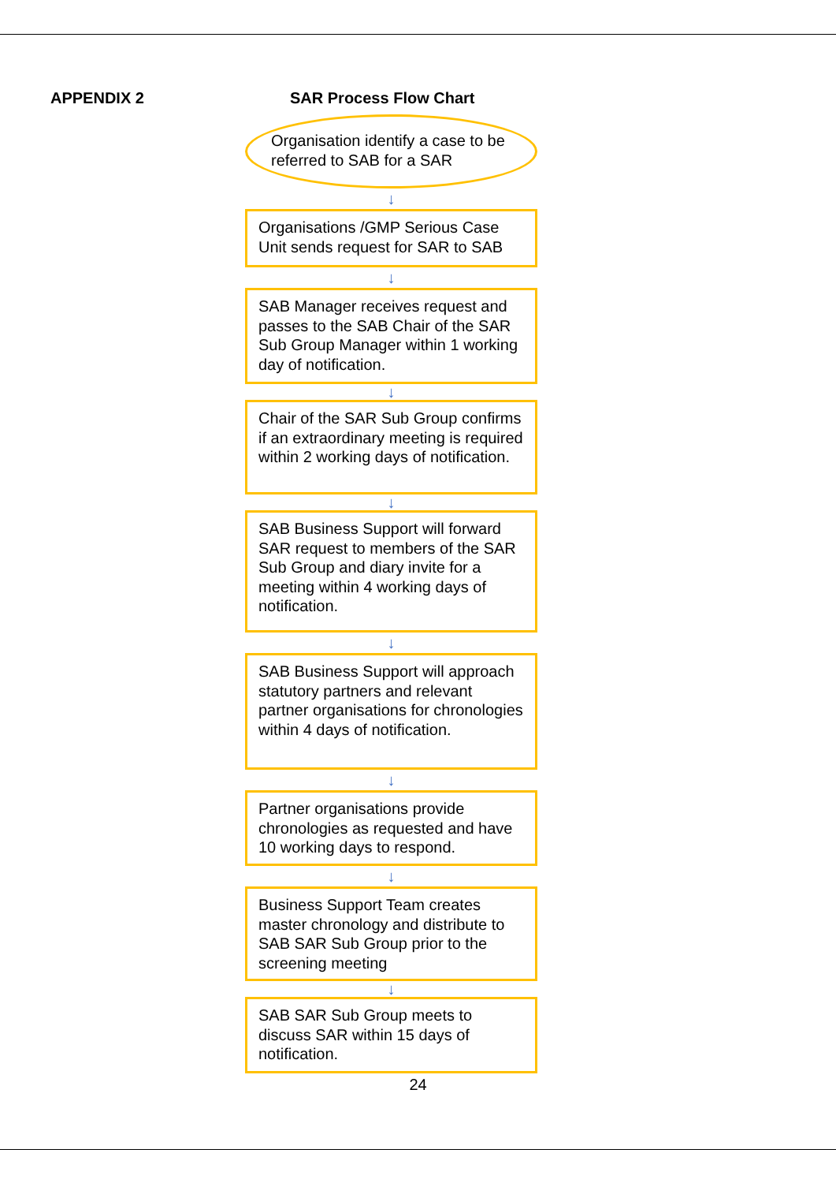APPENDIX 2 SAR Process Flow Chart
Organisation identify a case to be referred to SAB for a SAR
↓
Organisations /GMP Serious Case Unit sends request for SAR to SAB
↓
SAB Manager receives request and passes to the SAB Chair of the SAR Sub Group Manager within 1 working day of notification.
↓
Chair of the SAR Sub Group confirms if an extraordinary meeting is required within 2 working days of notification.
↓
SAB Business Support will forward SAR request to members of the SAR Sub Group and diary invite for a meeting within 4 working days of notification.
↓
SAB Business Support will approach statutory partners and relevant partner organisations for chronologies within 4 days of notification.
↓
Partner organisations provide chronologies as requested and have 10 working days to respond.
↓
Business Support Team creates master chronology and distribute to SAB SAR Sub Group prior to the screening meeting
↓
SAB SAR Sub Group meets to discuss SAR within 15 days of notification.
24